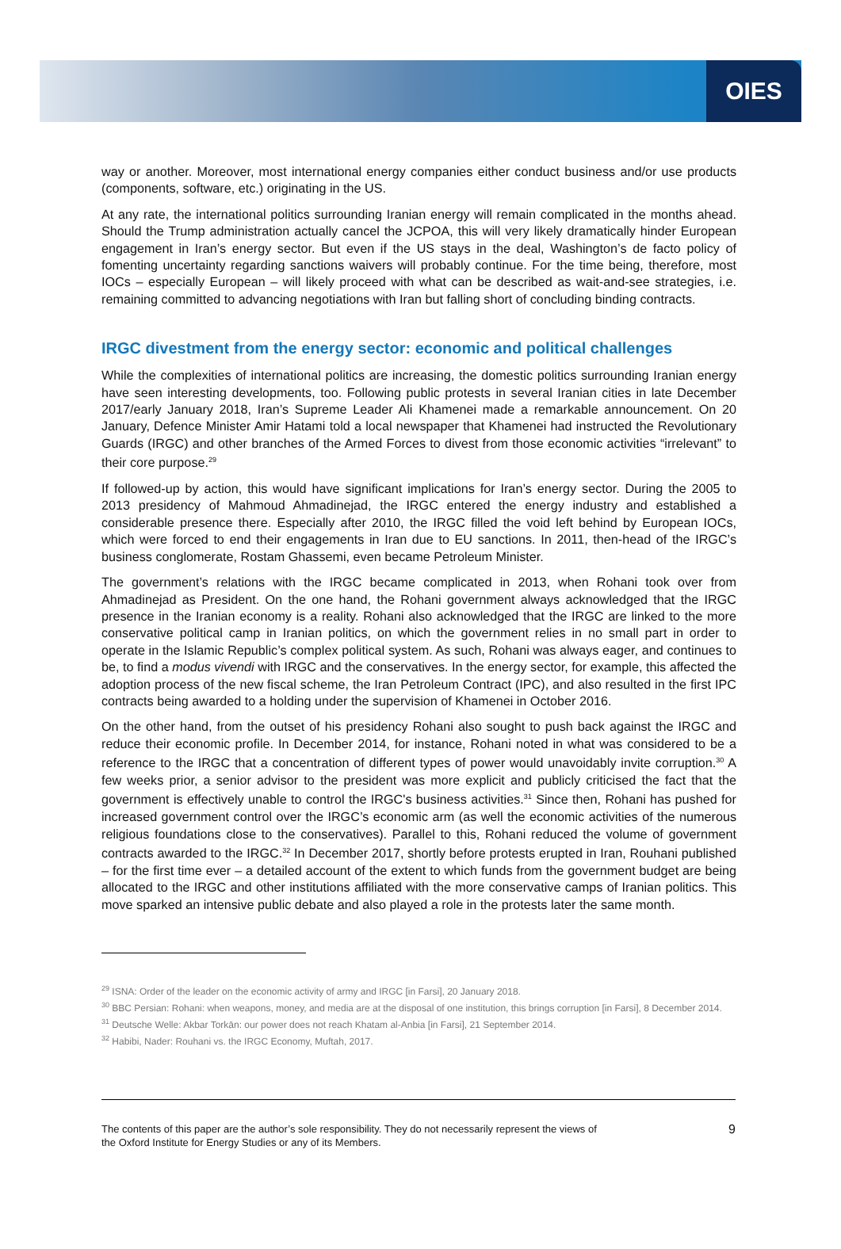OIES
way or another. Moreover, most international energy companies either conduct business and/or use products (components, software, etc.) originating in the US.
At any rate, the international politics surrounding Iranian energy will remain complicated in the months ahead. Should the Trump administration actually cancel the JCPOA, this will very likely dramatically hinder European engagement in Iran’s energy sector. But even if the US stays in the deal, Washington’s de facto policy of fomenting uncertainty regarding sanctions waivers will probably continue. For the time being, therefore, most IOCs – especially European – will likely proceed with what can be described as wait-and-see strategies, i.e. remaining committed to advancing negotiations with Iran but falling short of concluding binding contracts.
IRGC divestment from the energy sector: economic and political challenges
While the complexities of international politics are increasing, the domestic politics surrounding Iranian energy have seen interesting developments, too. Following public protests in several Iranian cities in late December 2017/early January 2018, Iran’s Supreme Leader Ali Khamenei made a remarkable announcement. On 20 January, Defence Minister Amir Hatami told a local newspaper that Khamenei had instructed the Revolutionary Guards (IRGC) and other branches of the Armed Forces to divest from those economic activities “irrelevant” to their core purpose.<sup>29</sup>
If followed-up by action, this would have significant implications for Iran’s energy sector. During the 2005 to 2013 presidency of Mahmoud Ahmadinejad, the IRGC entered the energy industry and established a considerable presence there. Especially after 2010, the IRGC filled the void left behind by European IOCs, which were forced to end their engagements in Iran due to EU sanctions. In 2011, then-head of the IRGC’s business conglomerate, Rostam Ghassemi, even became Petroleum Minister.
The government’s relations with the IRGC became complicated in 2013, when Rohani took over from Ahmadinejad as President. On the one hand, the Rohani government always acknowledged that the IRGC presence in the Iranian economy is a reality. Rohani also acknowledged that the IRGC are linked to the more conservative political camp in Iranian politics, on which the government relies in no small part in order to operate in the Islamic Republic’s complex political system. As such, Rohani was always eager, and continues to be, to find a modus vivendi with IRGC and the conservatives. In the energy sector, for example, this affected the adoption process of the new fiscal scheme, the Iran Petroleum Contract (IPC), and also resulted in the first IPC contracts being awarded to a holding under the supervision of Khamenei in October 2016.
On the other hand, from the outset of his presidency Rohani also sought to push back against the IRGC and reduce their economic profile. In December 2014, for instance, Rohani noted in what was considered to be a reference to the IRGC that a concentration of different types of power would unavoidably invite corruption.<sup>30</sup> A few weeks prior, a senior advisor to the president was more explicit and publicly criticised the fact that the government is effectively unable to control the IRGC's business activities.<sup>31</sup> Since then, Rohani has pushed for increased government control over the IRGC’s economic arm (as well the economic activities of the numerous religious foundations close to the conservatives). Parallel to this, Rohani reduced the volume of government contracts awarded to the IRGC.<sup>32</sup> In December 2017, shortly before protests erupted in Iran, Rouhani published – for the first time ever – a detailed account of the extent to which funds from the government budget are being allocated to the IRGC and other institutions affiliated with the more conservative camps of Iranian politics. This move sparked an intensive public debate and also played a role in the protests later the same month.
<sup>29</sup> ISNA: Order of the leader on the economic activity of army and IRGC [in Farsi], 20 January 2018.
<sup>30</sup> BBC Persian: Rohani: when weapons, money, and media are at the disposal of one institution, this brings corruption [in Farsi], 8 December 2014.
<sup>31</sup> Deutsche Welle: Akbar Torkān: our power does not reach Khatam al-Anbia [in Farsi], 21 September 2014.
<sup>32</sup> Habibi, Nader: Rouhani vs. the IRGC Economy, Muftah, 2017.
The contents of this paper are the author’s sole responsibility. They do not necessarily represent the views of
the Oxford Institute for Energy Studies or any of its Members.
9